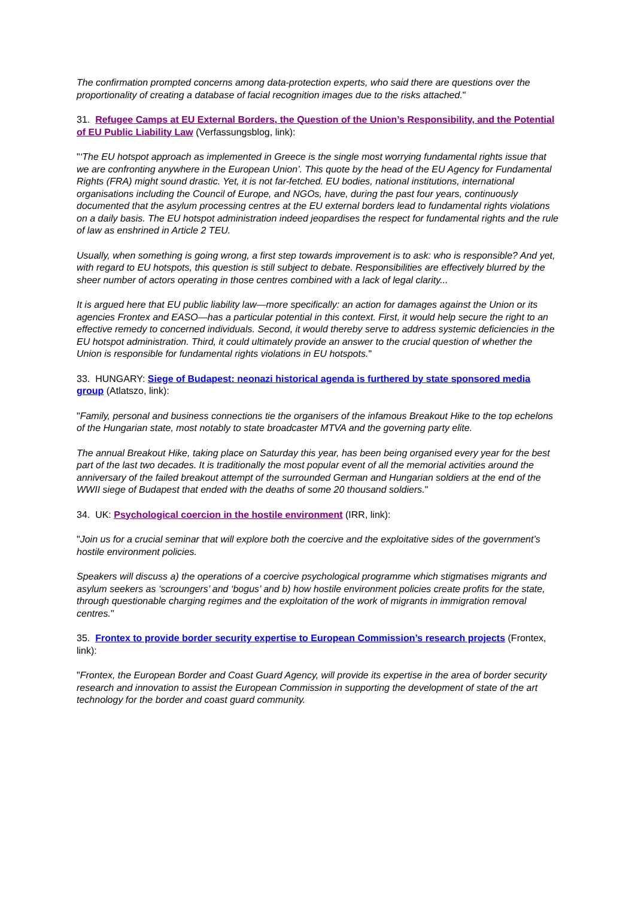The confirmation prompted concerns among data-protection experts, who said there are questions over the proportionality of creating a database of facial recognition images due to the risks attached."
31. Refugee Camps at EU External Borders, the Question of the Union’s Responsibility, and the Potential of EU Public Liability Law (Verfassungsblog, link):
"‘The EU hotspot approach as implemented in Greece is the single most worrying fundamental rights issue that we are confronting anywhere in the European Union’. This quote by the head of the EU Agency for Fundamental Rights (FRA) might sound drastic. Yet, it is not far-fetched. EU bodies, national institutions, international organisations including the Council of Europe, and NGOs, have, during the past four years, continuously documented that the asylum processing centres at the EU external borders lead to fundamental rights violations on a daily basis. The EU hotspot administration indeed jeopardises the respect for fundamental rights and the rule of law as enshrined in Article 2 TEU.
Usually, when something is going wrong, a first step towards improvement is to ask: who is responsible? And yet, with regard to EU hotspots, this question is still subject to debate. Responsibilities are effectively blurred by the sheer number of actors operating in those centres combined with a lack of legal clarity...
It is argued here that EU public liability law—more specifically: an action for damages against the Union or its agencies Frontex and EASO—has a particular potential in this context. First, it would help secure the right to an effective remedy to concerned individuals. Second, it would thereby serve to address systemic deficiencies in the EU hotspot administration. Third, it could ultimately provide an answer to the crucial question of whether the Union is responsible for fundamental rights violations in EU hotspots."
33. HUNGARY: Siege of Budapest: neonazi historical agenda is furthered by state sponsored media group (Atlatszo, link):
"Family, personal and business connections tie the organisers of the infamous Breakout Hike to the top echelons of the Hungarian state, most notably to state broadcaster MTVA and the governing party elite.
The annual Breakout Hike, taking place on Saturday this year, has been being organised every year for the best part of the last two decades. It is traditionally the most popular event of all the memorial activities around the anniversary of the failed breakout attempt of the surrounded German and Hungarian soldiers at the end of the WWII siege of Budapest that ended with the deaths of some 20 thousand soldiers."
34. UK: Psychological coercion in the hostile environment (IRR, link):
"Join us for a crucial seminar that will explore both the coercive and the exploitative sides of the government’s hostile environment policies.
Speakers will discuss a) the operations of a coercive psychological programme which stigmatises migrants and asylum seekers as ‘scroungers’ and ‘bogus’ and b) how hostile environment policies create profits for the state, through questionable charging regimes and the exploitation of the work of migrants in immigration removal centres."
35. Frontex to provide border security expertise to European Commission’s research projects (Frontex, link):
"Frontex, the European Border and Coast Guard Agency, will provide its expertise in the area of border security research and innovation to assist the European Commission in supporting the development of state of the art technology for the border and coast guard community.